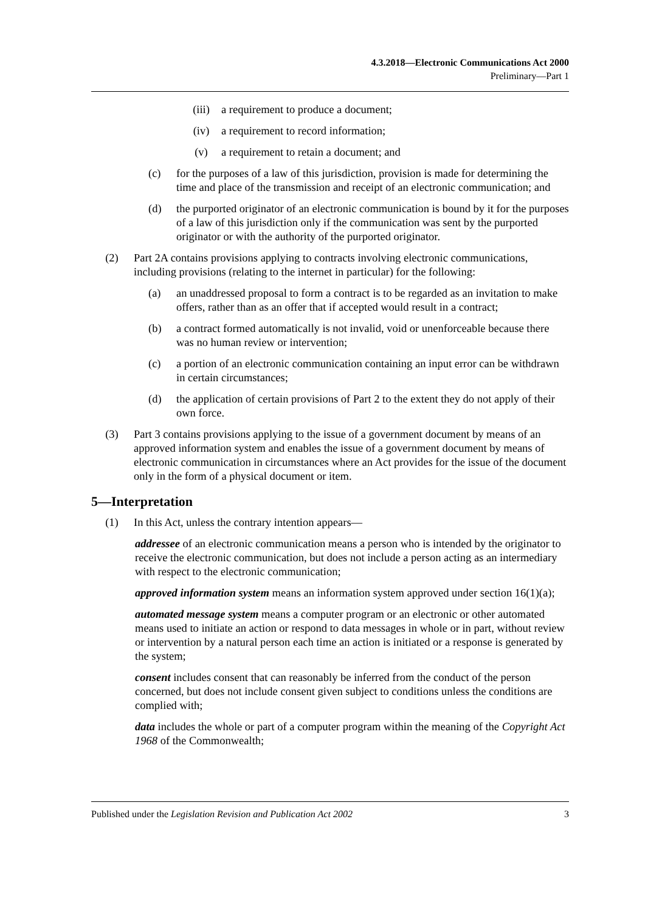4.3.2018—Electronic Communications Act 2000
Preliminary—Part 1
(iii) a requirement to produce a document;
(iv) a requirement to record information;
(v) a requirement to retain a document; and
(c) for the purposes of a law of this jurisdiction, provision is made for determining the time and place of the transmission and receipt of an electronic communication; and
(d) the purported originator of an electronic communication is bound by it for the purposes of a law of this jurisdiction only if the communication was sent by the purported originator or with the authority of the purported originator.
(2) Part 2A contains provisions applying to contracts involving electronic communications, including provisions (relating to the internet in particular) for the following:
(a) an unaddressed proposal to form a contract is to be regarded as an invitation to make offers, rather than as an offer that if accepted would result in a contract;
(b) a contract formed automatically is not invalid, void or unenforceable because there was no human review or intervention;
(c) a portion of an electronic communication containing an input error can be withdrawn in certain circumstances;
(d) the application of certain provisions of Part 2 to the extent they do not apply of their own force.
(3) Part 3 contains provisions applying to the issue of a government document by means of an approved information system and enables the issue of a government document by means of electronic communication in circumstances where an Act provides for the issue of the document only in the form of a physical document or item.
5—Interpretation
(1) In this Act, unless the contrary intention appears—
addressee of an electronic communication means a person who is intended by the originator to receive the electronic communication, but does not include a person acting as an intermediary with respect to the electronic communication;
approved information system means an information system approved under section 16(1)(a);
automated message system means a computer program or an electronic or other automated means used to initiate an action or respond to data messages in whole or in part, without review or intervention by a natural person each time an action is initiated or a response is generated by the system;
consent includes consent that can reasonably be inferred from the conduct of the person concerned, but does not include consent given subject to conditions unless the conditions are complied with;
data includes the whole or part of a computer program within the meaning of the Copyright Act 1968 of the Commonwealth;
Published under the Legislation Revision and Publication Act 2002 3